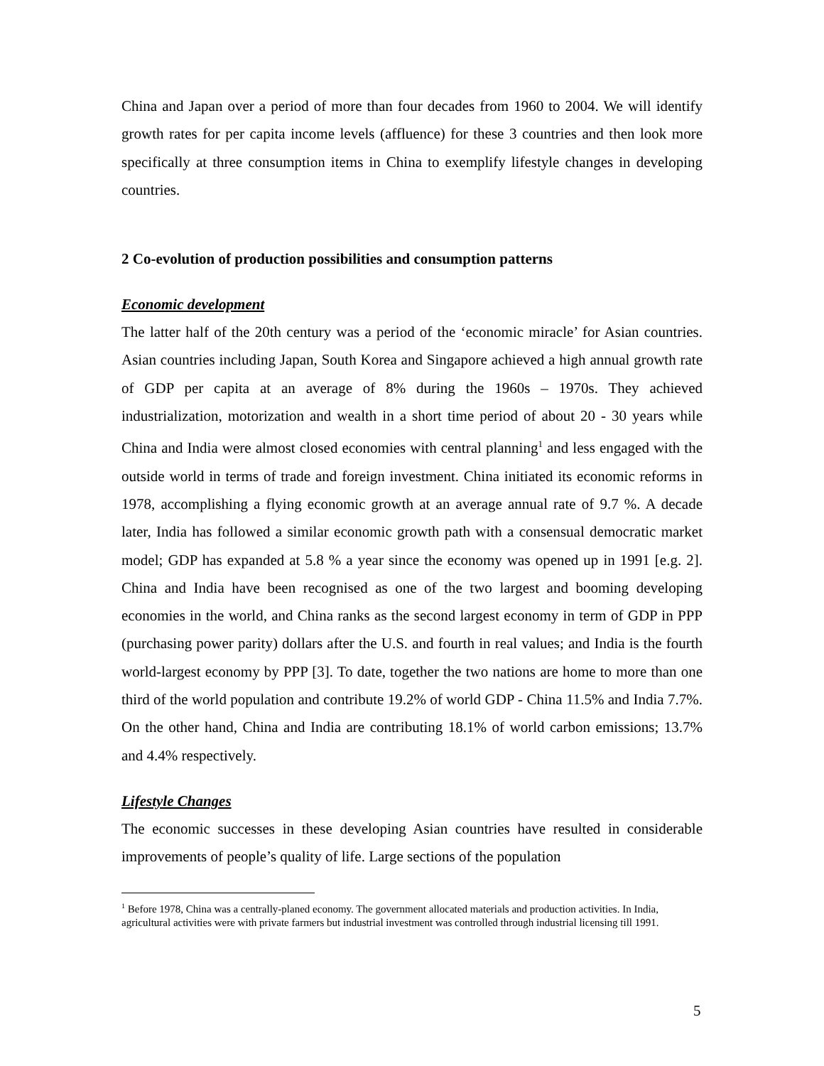China and Japan over a period of more than four decades from 1960 to 2004. We will identify growth rates for per capita income levels (affluence) for these 3 countries and then look more specifically at three consumption items in China to exemplify lifestyle changes in developing countries.
2 Co-evolution of production possibilities and consumption patterns
Economic development
The latter half of the 20th century was a period of the ‘economic miracle’ for Asian countries. Asian countries including Japan, South Korea and Singapore achieved a high annual growth rate of GDP per capita at an average of 8% during the 1960s – 1970s. They achieved industrialization, motorization and wealth in a short time period of about 20 - 30 years while China and India were almost closed economies with central planning<sup>1</sup> and less engaged with the outside world in terms of trade and foreign investment. China initiated its economic reforms in 1978, accomplishing a flying economic growth at an average annual rate of 9.7 %. A decade later, India has followed a similar economic growth path with a consensual democratic market model; GDP has expanded at 5.8 % a year since the economy was opened up in 1991 [e.g. 2]. China and India have been recognised as one of the two largest and booming developing economies in the world, and China ranks as the second largest economy in term of GDP in PPP (purchasing power parity) dollars after the U.S. and fourth in real values; and India is the fourth world-largest economy by PPP [3]. To date, together the two nations are home to more than one third of the world population and contribute 19.2% of world GDP - China 11.5% and India 7.7%. On the other hand, China and India are contributing 18.1% of world carbon emissions; 13.7% and 4.4% respectively.
Lifestyle Changes
The economic successes in these developing Asian countries have resulted in considerable improvements of people’s quality of life. Large sections of the population
<sup>1</sup> Before 1978, China was a centrally-planed economy. The government allocated materials and production activities. In India, agricultural activities were with private farmers but industrial investment was controlled through industrial licensing till 1991.
5